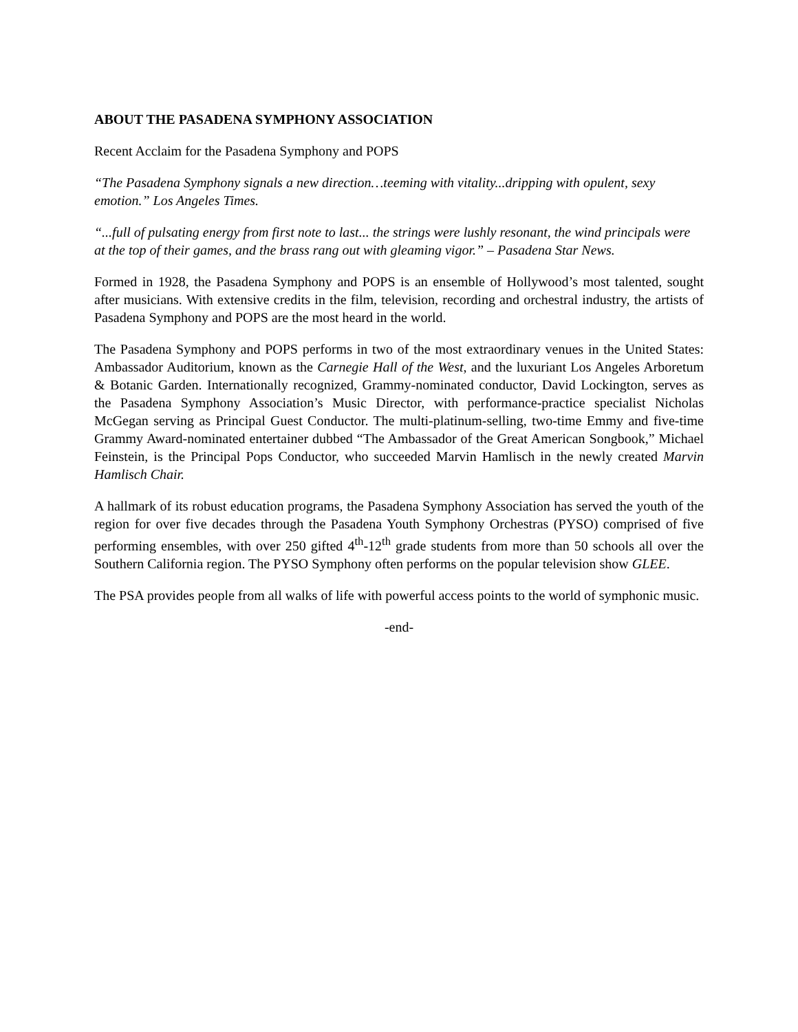ABOUT THE PASADENA SYMPHONY ASSOCIATION
Recent Acclaim for the Pasadena Symphony and POPS
“The Pasadena Symphony signals a new direction…teeming with vitality...dripping with opulent, sexy emotion.” Los Angeles Times.
“...full of pulsating energy from first note to last... the strings were lushly resonant, the wind principals were at the top of their games, and the brass rang out with gleaming vigor.” – Pasadena Star News.
Formed in 1928, the Pasadena Symphony and POPS is an ensemble of Hollywood’s most talented, sought after musicians. With extensive credits in the film, television, recording and orchestral industry, the artists of Pasadena Symphony and POPS are the most heard in the world.
The Pasadena Symphony and POPS performs in two of the most extraordinary venues in the United States: Ambassador Auditorium, known as the Carnegie Hall of the West, and the luxuriant Los Angeles Arboretum & Botanic Garden. Internationally recognized, Grammy-nominated conductor, David Lockington, serves as the Pasadena Symphony Association’s Music Director, with performance-practice specialist Nicholas McGegan serving as Principal Guest Conductor. The multi-platinum-selling, two-time Emmy and five-time Grammy Award-nominated entertainer dubbed “The Ambassador of the Great American Songbook,” Michael Feinstein, is the Principal Pops Conductor, who succeeded Marvin Hamlisch in the newly created Marvin Hamlisch Chair.
A hallmark of its robust education programs, the Pasadena Symphony Association has served the youth of the region for over five decades through the Pasadena Youth Symphony Orchestras (PYSO) comprised of five performing ensembles, with over 250 gifted 4<sup>th</sup>-12<sup>th</sup> grade students from more than 50 schools all over the Southern California region. The PYSO Symphony often performs on the popular television show GLEE.
The PSA provides people from all walks of life with powerful access points to the world of symphonic music.
-end-